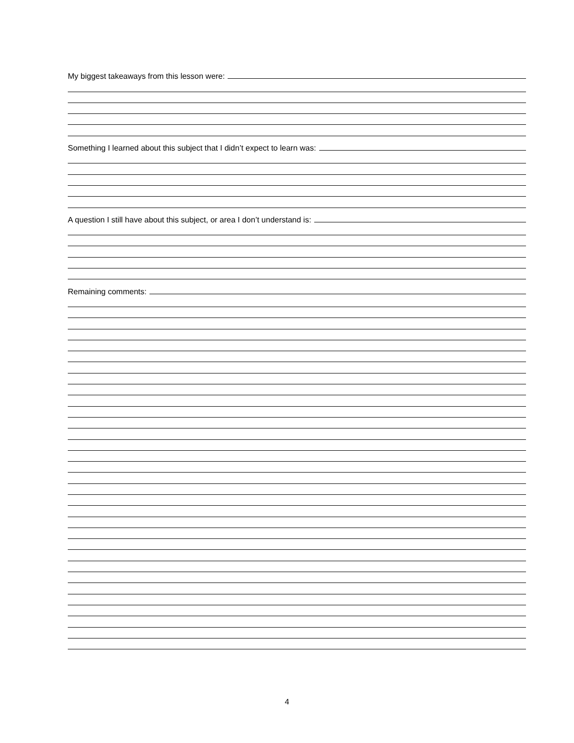My biggest takeaways from this lesson were:
Something I learned about this subject that I didn’t expect to learn was:
A question I still have about this subject, or area I don’t understand is:
Remaining comments:
4